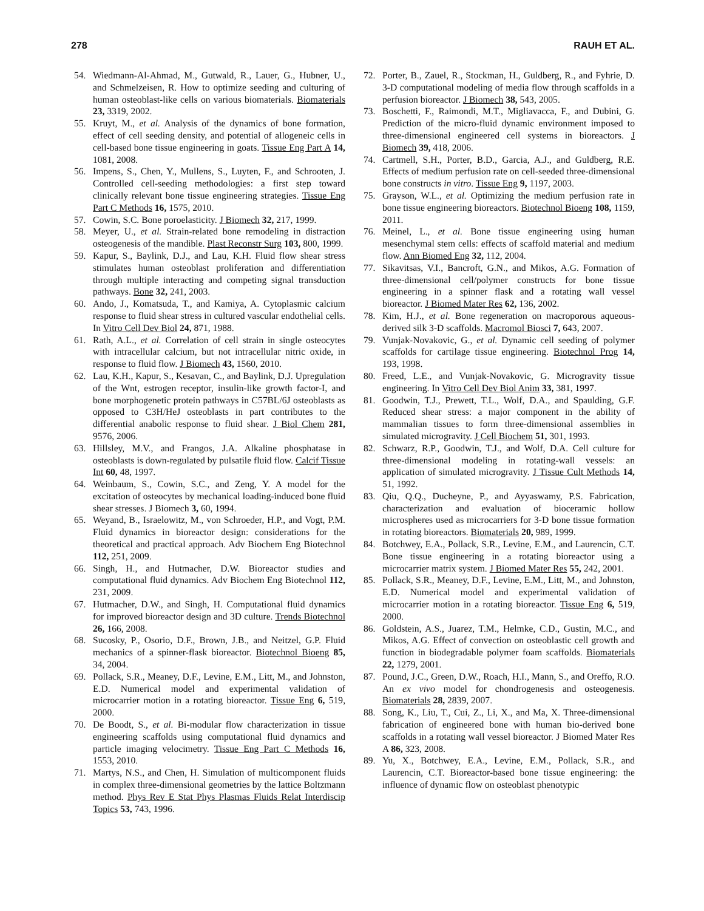278 RAUH ET AL.
54. Wiedmann-Al-Ahmad, M., Gutwald, R., Lauer, G., Hubner, U., and Schmelzeisen, R. How to optimize seeding and culturing of human osteoblast-like cells on various biomaterials. Biomaterials 23, 3319, 2002.
55. Kruyt, M., et al. Analysis of the dynamics of bone formation, effect of cell seeding density, and potential of allogeneic cells in cell-based bone tissue engineering in goats. Tissue Eng Part A 14, 1081, 2008.
56. Impens, S., Chen, Y., Mullens, S., Luyten, F., and Schrooten, J. Controlled cell-seeding methodologies: a first step toward clinically relevant bone tissue engineering strategies. Tissue Eng Part C Methods 16, 1575, 2010.
57. Cowin, S.C. Bone poroelasticity. J Biomech 32, 217, 1999.
58. Meyer, U., et al. Strain-related bone remodeling in distraction osteogenesis of the mandible. Plast Reconstr Surg 103, 800, 1999.
59. Kapur, S., Baylink, D.J., and Lau, K.H. Fluid flow shear stress stimulates human osteoblast proliferation and differentiation through multiple interacting and competing signal transduction pathways. Bone 32, 241, 2003.
60. Ando, J., Komatsuda, T., and Kamiya, A. Cytoplasmic calcium response to fluid shear stress in cultured vascular endothelial cells. In Vitro Cell Dev Biol 24, 871, 1988.
61. Rath, A.L., et al. Correlation of cell strain in single osteocytes with intracellular calcium, but not intracellular nitric oxide, in response to fluid flow. J Biomech 43, 1560, 2010.
62. Lau, K.H., Kapur, S., Kesavan, C., and Baylink, D.J. Upregulation of the Wnt, estrogen receptor, insulin-like growth factor-I, and bone morphogenetic protein pathways in C57BL/6J osteoblasts as opposed to C3H/HeJ osteoblasts in part contributes to the differential anabolic response to fluid shear. J Biol Chem 281, 9576, 2006.
63. Hillsley, M.V., and Frangos, J.A. Alkaline phosphatase in osteoblasts is down-regulated by pulsatile fluid flow. Calcif Tissue Int 60, 48, 1997.
64. Weinbaum, S., Cowin, S.C., and Zeng, Y. A model for the excitation of osteocytes by mechanical loading-induced bone fluid shear stresses. J Biomech 3, 60, 1994.
65. Weyand, B., Israelowitz, M., von Schroeder, H.P., and Vogt, P.M. Fluid dynamics in bioreactor design: considerations for the theoretical and practical approach. Adv Biochem Eng Biotechnol 112, 251, 2009.
66. Singh, H., and Hutmacher, D.W. Bioreactor studies and computational fluid dynamics. Adv Biochem Eng Biotechnol 112, 231, 2009.
67. Hutmacher, D.W., and Singh, H. Computational fluid dynamics for improved bioreactor design and 3D culture. Trends Biotechnol 26, 166, 2008.
68. Sucosky, P., Osorio, D.F., Brown, J.B., and Neitzel, G.P. Fluid mechanics of a spinner-flask bioreactor. Biotechnol Bioeng 85, 34, 2004.
69. Pollack, S.R., Meaney, D.F., Levine, E.M., Litt, M., and Johnston, E.D. Numerical model and experimental validation of microcarrier motion in a rotating bioreactor. Tissue Eng 6, 519, 2000.
70. De Boodt, S., et al. Bi-modular flow characterization in tissue engineering scaffolds using computational fluid dynamics and particle imaging velocimetry. Tissue Eng Part C Methods 16, 1553, 2010.
71. Martys, N.S., and Chen, H. Simulation of multicomponent fluids in complex three-dimensional geometries by the lattice Boltzmann method. Phys Rev E Stat Phys Plasmas Fluids Relat Interdiscip Topics 53, 743, 1996.
72. Porter, B., Zauel, R., Stockman, H., Guldberg, R., and Fyhrie, D. 3-D computational modeling of media flow through scaffolds in a perfusion bioreactor. J Biomech 38, 543, 2005.
73. Boschetti, F., Raimondi, M.T., Migliavacca, F., and Dubini, G. Prediction of the micro-fluid dynamic environment imposed to three-dimensional engineered cell systems in bioreactors. J Biomech 39, 418, 2006.
74. Cartmell, S.H., Porter, B.D., Garcia, A.J., and Guldberg, R.E. Effects of medium perfusion rate on cell-seeded three-dimensional bone constructs in vitro. Tissue Eng 9, 1197, 2003.
75. Grayson, W.L., et al. Optimizing the medium perfusion rate in bone tissue engineering bioreactors. Biotechnol Bioeng 108, 1159, 2011.
76. Meinel, L., et al. Bone tissue engineering using human mesenchymal stem cells: effects of scaffold material and medium flow. Ann Biomed Eng 32, 112, 2004.
77. Sikavitsas, V.I., Bancroft, G.N., and Mikos, A.G. Formation of three-dimensional cell/polymer constructs for bone tissue engineering in a spinner flask and a rotating wall vessel bioreactor. J Biomed Mater Res 62, 136, 2002.
78. Kim, H.J., et al. Bone regeneration on macroporous aqueous-derived silk 3-D scaffolds. Macromol Biosci 7, 643, 2007.
79. Vunjak-Novakovic, G., et al. Dynamic cell seeding of polymer scaffolds for cartilage tissue engineering. Biotechnol Prog 14, 193, 1998.
80. Freed, L.E., and Vunjak-Novakovic, G. Microgravity tissue engineering. In Vitro Cell Dev Biol Anim 33, 381, 1997.
81. Goodwin, T.J., Prewett, T.L., Wolf, D.A., and Spaulding, G.F. Reduced shear stress: a major component in the ability of mammalian tissues to form three-dimensional assemblies in simulated microgravity. J Cell Biochem 51, 301, 1993.
82. Schwarz, R.P., Goodwin, T.J., and Wolf, D.A. Cell culture for three-dimensional modeling in rotating-wall vessels: an application of simulated microgravity. J Tissue Cult Methods 14, 51, 1992.
83. Qiu, Q.Q., Ducheyne, P., and Ayyaswamy, P.S. Fabrication, characterization and evaluation of bioceramic hollow microspheres used as microcarriers for 3-D bone tissue formation in rotating bioreactors. Biomaterials 20, 989, 1999.
84. Botchwey, E.A., Pollack, S.R., Levine, E.M., and Laurencin, C.T. Bone tissue engineering in a rotating bioreactor using a microcarrier matrix system. J Biomed Mater Res 55, 242, 2001.
85. Pollack, S.R., Meaney, D.F., Levine, E.M., Litt, M., and Johnston, E.D. Numerical model and experimental validation of microcarrier motion in a rotating bioreactor. Tissue Eng 6, 519, 2000.
86. Goldstein, A.S., Juarez, T.M., Helmke, C.D., Gustin, M.C., and Mikos, A.G. Effect of convection on osteoblastic cell growth and function in biodegradable polymer foam scaffolds. Biomaterials 22, 1279, 2001.
87. Pound, J.C., Green, D.W., Roach, H.I., Mann, S., and Oreffo, R.O. An ex vivo model for chondrogenesis and osteogenesis. Biomaterials 28, 2839, 2007.
88. Song, K., Liu, T., Cui, Z., Li, X., and Ma, X. Three-dimensional fabrication of engineered bone with human bio-derived bone scaffolds in a rotating wall vessel bioreactor. J Biomed Mater Res A 86, 323, 2008.
89. Yu, X., Botchwey, E.A., Levine, E.M., Pollack, S.R., and Laurencin, C.T. Bioreactor-based bone tissue engineering: the influence of dynamic flow on osteoblast phenotypic